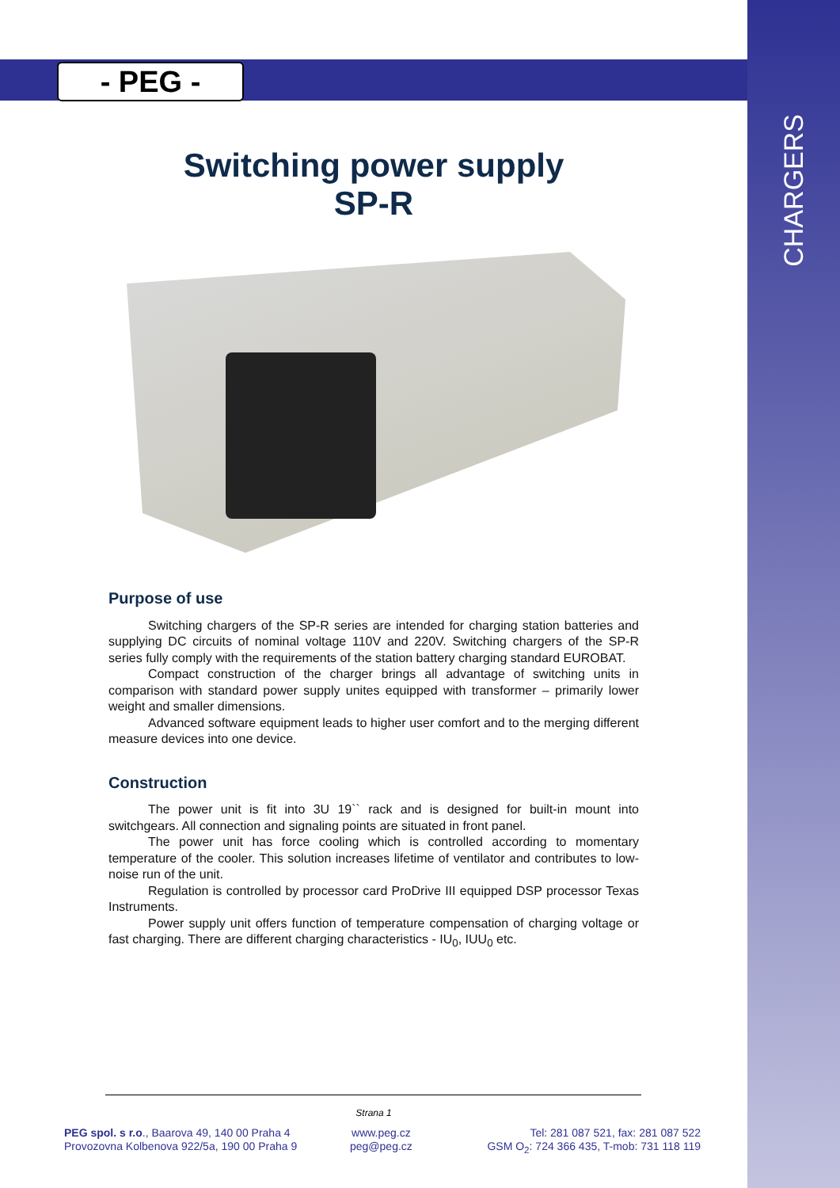CHARGERS
- PEG -
Switching power supply
SP-R
Purpose of use
Switching chargers of the SP-R series are intended for charging station batteries and supplying DC circuits of nominal voltage 110V and 220V. Switching chargers of the SP-R series fully comply with the requirements of the station battery charging standard EUROBAT.
Compact construction of the charger brings all advantage of switching units in comparison with standard power supply unites equipped with transformer – primarily lower weight and smaller dimensions.
Advanced software equipment leads to higher user comfort and to the merging different measure devices into one device.
Construction
The power unit is fit into 3U 19`` rack and is designed for built-in mount into switchgears. All connection and signaling points are situated in front panel.
The power unit has force cooling which is controlled according to momentary temperature of the cooler. This solution increases lifetime of ventilator and contributes to low-noise run of the unit.
Regulation is controlled by processor card ProDrive III equipped DSP processor Texas Instruments.
Power supply unit offers function of temperature compensation of charging voltage or fast charging. There are different charging characteristics - IU<sub>0</sub>, IUU<sub>0</sub> etc.
Strana 1
PEG spol. s r.o., Baarova 49, 140 00 Praha 4
Provozovna Kolbenova 922/5a, 190 00 Praha 9
www.peg.cz
peg@peg.cz
Tel: 281 087 521, fax: 281 087 522
GSM O<sub>2</sub>: 724 366 435, T-mob: 731 118 119